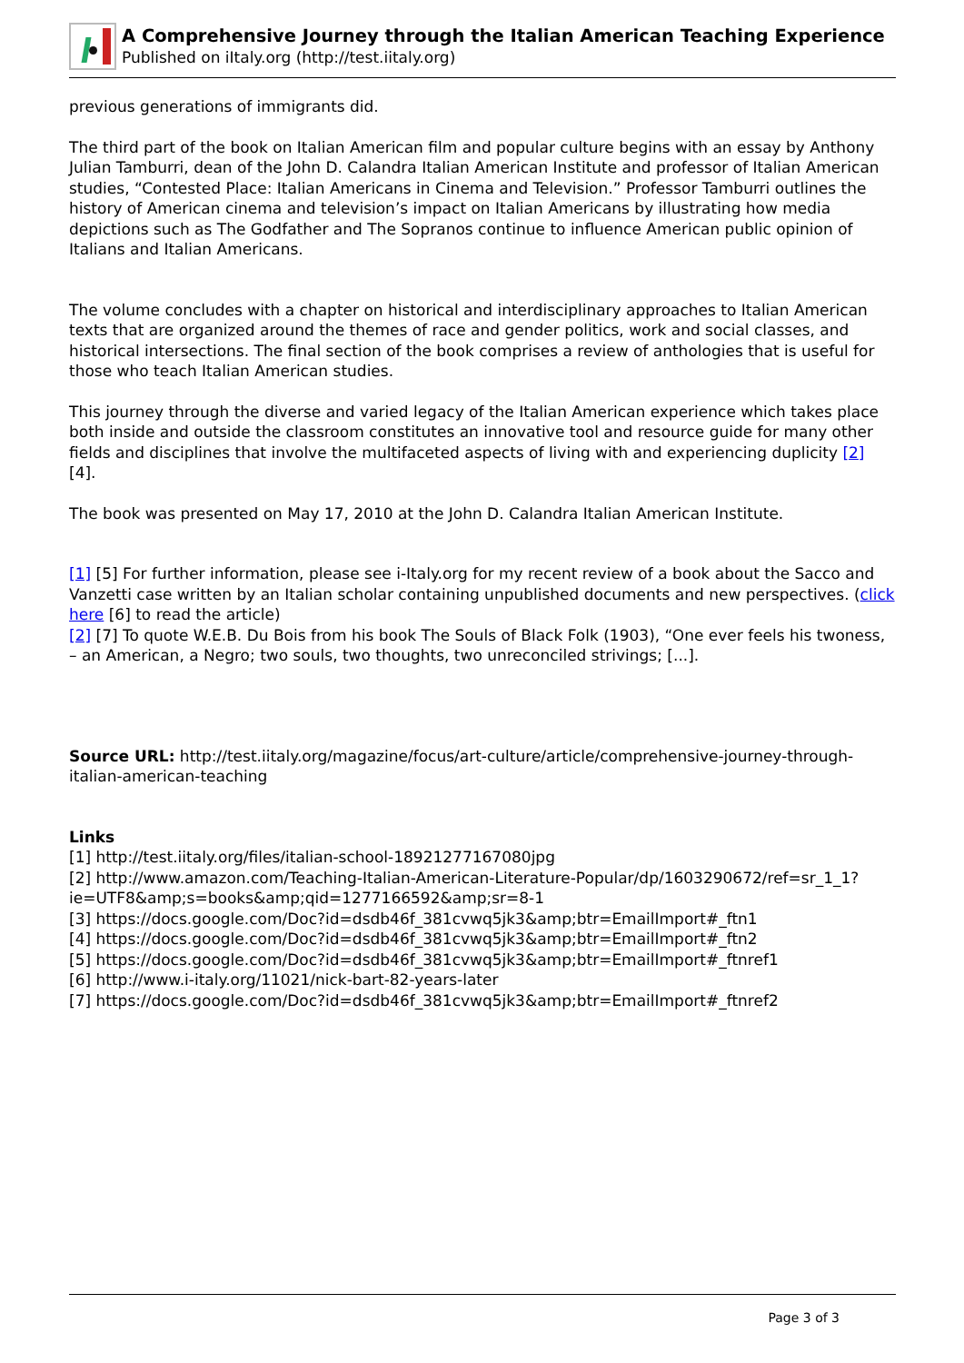A Comprehensive Journey through the Italian American Teaching Experience
Published on iItaly.org (http://test.iitaly.org)
previous generations of immigrants did.
The third part of the book on Italian American film and popular culture begins with an essay by Anthony Julian Tamburri, dean of the John D. Calandra Italian American Institute and professor of Italian American studies, “Contested Place: Italian Americans in Cinema and Television.” Professor Tamburri outlines the history of American cinema and television’s impact on Italian Americans by illustrating how media depictions such as The Godfather and The Sopranos continue to influence American public opinion of Italians and Italian Americans.
The volume concludes with a chapter on historical and interdisciplinary approaches to Italian American texts that are organized around the themes of race and gender politics, work and social classes, and historical intersections. The final section of the book comprises a review of anthologies that is useful for those who teach Italian American studies.
This journey through the diverse and varied legacy of the Italian American experience which takes place both inside and outside the classroom constitutes an innovative tool and resource guide for many other fields and disciplines that involve the multifaceted aspects of living with and experiencing duplicity [2] [4].
The book was presented on May 17, 2010 at the John D. Calandra Italian American Institute.
[1] [5] For further information, please see i-Italy.org for my recent review of a book about the Sacco and Vanzetti case written by an Italian scholar containing unpublished documents and new perspectives. (click here [6] to read the article)
[2] [7] To quote W.E.B. Du Bois from his book The Souls of Black Folk (1903), “One ever feels his twoness, – an American, a Negro; two souls, two thoughts, two unreconciled strivings; [...].
Source URL: http://test.iitaly.org/magazine/focus/art-culture/article/comprehensive-journey-through-italian-american-teaching
Links
[1] http://test.iitaly.org/files/italian-school-18921277167080jpg
[2] http://www.amazon.com/Teaching-Italian-American-Literature-Popular/dp/1603290672/ref=sr_1_1?ie=UTF8&amp;s=books&amp;qid=1277166592&amp;sr=8-1
[3] https://docs.google.com/Doc?id=dsdb46f_381cvwq5jk3&amp;btr=EmailImport#_ftn1
[4] https://docs.google.com/Doc?id=dsdb46f_381cvwq5jk3&amp;btr=EmailImport#_ftn2
[5] https://docs.google.com/Doc?id=dsdb46f_381cvwq5jk3&amp;btr=EmailImport#_ftnref1
[6] http://www.i-italy.org/11021/nick-bart-82-years-later
[7] https://docs.google.com/Doc?id=dsdb46f_381cvwq5jk3&amp;btr=EmailImport#_ftnref2
Page 3 of 3